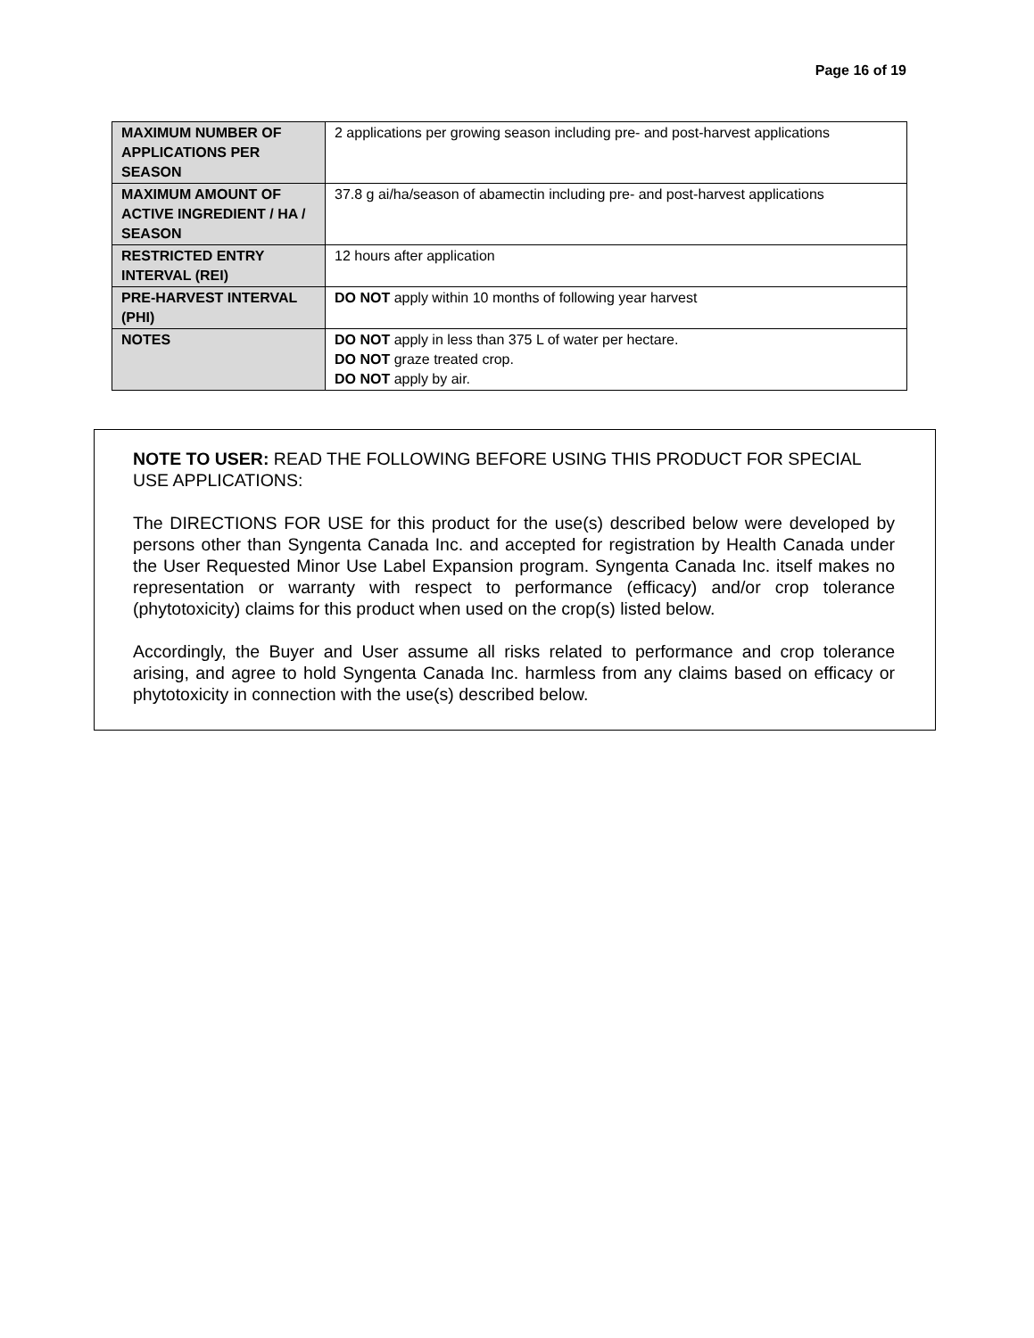Page 16 of 19
| MAXIMUM NUMBER OF APPLICATIONS PER SEASON | 2 applications per growing season including pre- and post-harvest applications |
| MAXIMUM AMOUNT OF ACTIVE INGREDIENT / HA / SEASON | 37.8 g ai/ha/season of abamectin including pre- and post-harvest applications |
| RESTRICTED ENTRY INTERVAL (REI) | 12 hours after application |
| PRE-HARVEST INTERVAL (PHI) | DO NOT apply within 10 months of following year harvest |
| NOTES | DO NOT apply in less than 375 L of water per hectare. DO NOT graze treated crop. DO NOT apply by air. |
NOTE TO USER: READ THE FOLLOWING BEFORE USING THIS PRODUCT FOR SPECIAL USE APPLICATIONS:
The DIRECTIONS FOR USE for this product for the use(s) described below were developed by persons other than Syngenta Canada Inc. and accepted for registration by Health Canada under the User Requested Minor Use Label Expansion program. Syngenta Canada Inc. itself makes no representation or warranty with respect to performance (efficacy) and/or crop tolerance (phytotoxicity) claims for this product when used on the crop(s) listed below.
Accordingly, the Buyer and User assume all risks related to performance and crop tolerance arising, and agree to hold Syngenta Canada Inc. harmless from any claims based on efficacy or phytotoxicity in connection with the use(s) described below.